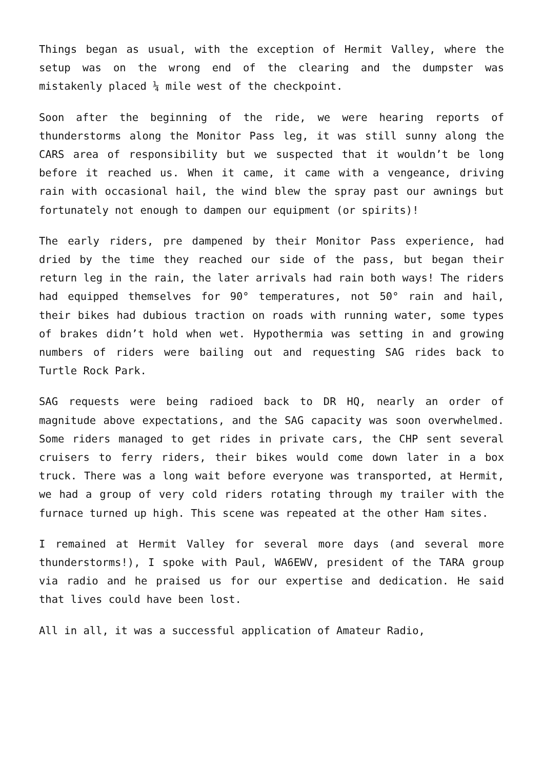Things began as usual, with the exception of Hermit Valley, where the setup was on the wrong end of the clearing and the dumpster was mistakenly placed ¼ mile west of the checkpoint.
Soon after the beginning of the ride, we were hearing reports of thunderstorms along the Monitor Pass leg, it was still sunny along the CARS area of responsibility but we suspected that it wouldn’t be long before it reached us. When it came, it came with a vengeance, driving rain with occasional hail, the wind blew the spray past our awnings but fortunately not enough to dampen our equipment (or spirits)!
The early riders, pre dampened by their Monitor Pass experience, had dried by the time they reached our side of the pass, but began their return leg in the rain, the later arrivals had rain both ways! The riders had equipped themselves for 90° temperatures, not 50° rain and hail, their bikes had dubious traction on roads with running water, some types of brakes didn’t hold when wet. Hypothermia was setting in and growing numbers of riders were bailing out and requesting SAG rides back to Turtle Rock Park.
SAG requests were being radioed back to DR HQ, nearly an order of magnitude above expectations, and the SAG capacity was soon overwhelmed. Some riders managed to get rides in private cars, the CHP sent several cruisers to ferry riders, their bikes would come down later in a box truck. There was a long wait before everyone was transported, at Hermit, we had a group of very cold riders rotating through my trailer with the furnace turned up high. This scene was repeated at the other Ham sites.
I remained at Hermit Valley for several more days (and several more thunderstorms!), I spoke with Paul, WA6EWV, president of the TARA group via radio and he praised us for our expertise and dedication. He said that lives could have been lost.
All in all, it was a successful application of Amateur Radio,